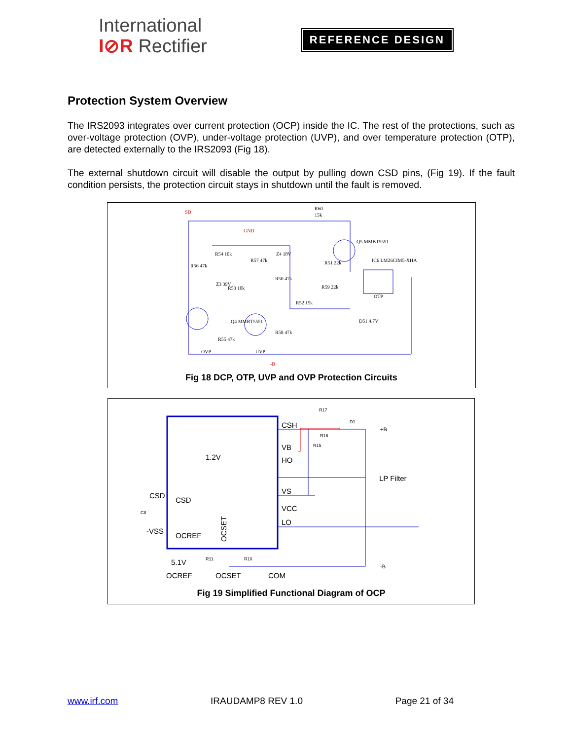International
I⊘R Rectifier
REFERENCE DESIGN
Protection System Overview
The IRS2093 integrates over current protection (OCP) inside the IC. The rest of the protections, such as over-voltage protection (OVP), under-voltage protection (UVP), and over temperature protection (OTP), are detected externally to the IRS2093 (Fig 18).
The external shutdown circuit will disable the output by pulling down CSD pins, (Fig 19). If the fault condition persists, the protection circuit stays in shutdown until the fault is removed.
SD
R60
15k
GND
Q5 MMBT5551
IC6 LM26CIM5-XHA
OTP
R54 10k
R57 47k
Z4 18V
R56 47k
R51 22k
R50 47k
Z3 39V
R53 10k
R59 22k
R52 15k
Q4 MMBT5551
D51 4.7V
R55 47k
R58 47k
OVP
UVP
-B
Fig 18 DCP, OTP, UVP and OVP Protection Circuits
CSH
VB
HO
VS
VCC
LO
1.2V
CSD
CSD
-VSS
OCREF
OCSET
LP Filter
5.1V
OCREF
OCSET
COM
R17
R16
R15
D1
R11
R10
C8
+B
-B
Fig 19 Simplified Functional Diagram of OCP
www.irf.com IRAUDAMP8 REV 1.0 Page 21 of 34